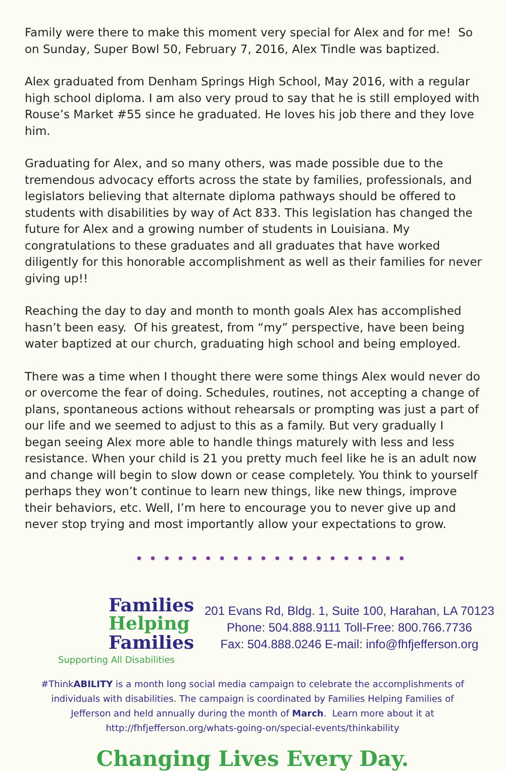Family were there to make this moment very special for Alex and for me! So on Sunday, Super Bowl 50, February 7, 2016, Alex Tindle was baptized.
Alex graduated from Denham Springs High School, May 2016, with a regular high school diploma. I am also very proud to say that he is still employed with Rouse’s Market #55 since he graduated. He loves his job there and they love him.
Graduating for Alex, and so many others, was made possible due to the tremendous advocacy efforts across the state by families, professionals, and legislators believing that alternate diploma pathways should be offered to students with disabilities by way of Act 833. This legislation has changed the future for Alex and a growing number of students in Louisiana. My congratulations to these graduates and all graduates that have worked diligently for this honorable accomplishment as well as their families for never giving up!!
Reaching the day to day and month to month goals Alex has accomplished hasn’t been easy. Of his greatest, from “my” perspective, have been being water baptized at our church, graduating high school and being employed.
There was a time when I thought there were some things Alex would never do or overcome the fear of doing. Schedules, routines, not accepting a change of plans, spontaneous actions without rehearsals or prompting was just a part of our life and we seemed to adjust to this as a family. But very gradually I began seeing Alex more able to handle things maturely with less and less resistance. When your child is 21 you pretty much feel like he is an adult now and change will begin to slow down or cease completely. You think to yourself perhaps they won’t continue to learn new things, like new things, improve their behaviors, etc. Well, I’m here to encourage you to never give up and never stop trying and most importantly allow your expectations to grow.
● ● ● ● ● ● ● ● ● ● ● ● ● ● ● ● ● ● ● ●
Families
Helping
Families
Supporting All Disabilities
201 Evans Rd, Bldg. 1, Suite 100, Harahan, LA 70123
Phone: 504.888.9111 Toll-Free: 800.766.7736
Fax: 504.888.0246 E-mail: info@fhfjefferson.org
#ThinkABILITY is a month long social media campaign to celebrate the accomplishments of individuals with disabilities. The campaign is coordinated by Families Helping Families of Jefferson and held annually during the month of March. Learn more about it at http://fhfjefferson.org/whats-going-on/special-events/thinkability
Changing Lives Every Day.